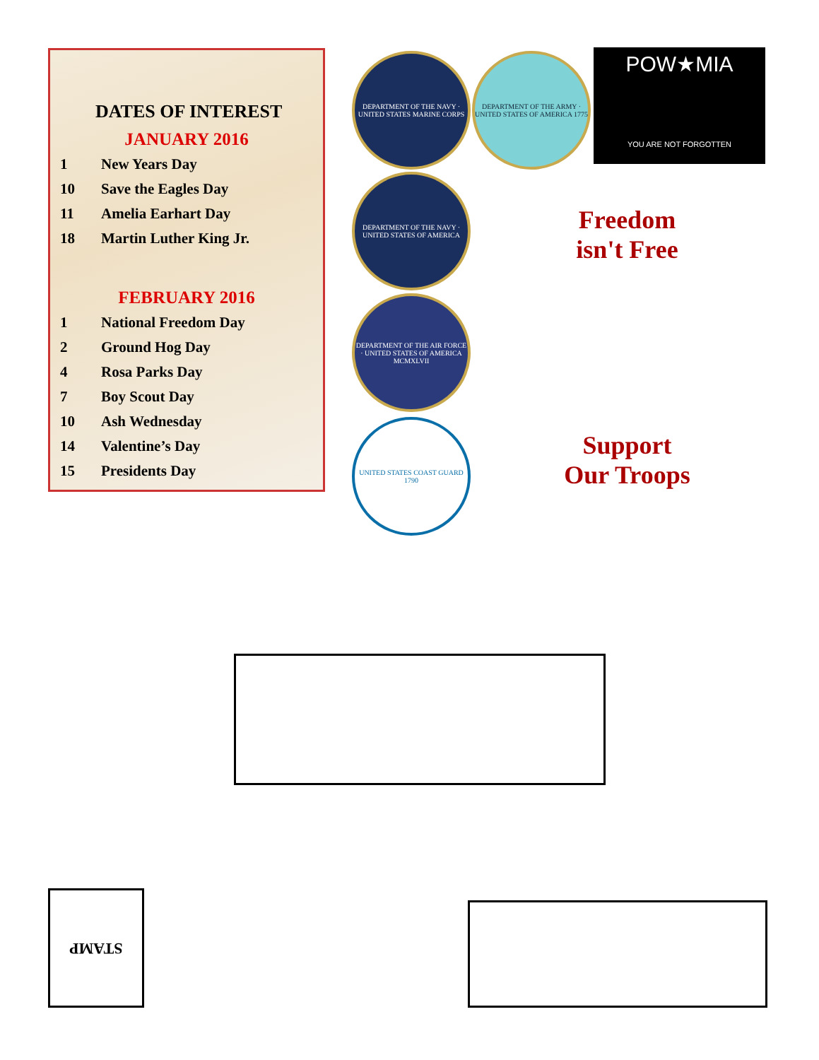DATES OF INTEREST
JANUARY 2016
| 1 | New Years Day |
| 10 | Save the Eagles Day |
| 11 | Amelia Earhart Day |
| 18 | Martin Luther King Jr. |
FEBRUARY 2016
| 1 | National Freedom Day |
| 2 | Ground Hog Day |
| 4 | Rosa Parks Day |
| 7 | Boy Scout Day |
| 10 | Ash Wednesday |
| 14 | Valentine’s Day |
| 15 | Presidents Day |
DEPARTMENT OF THE NAVY · UNITED STATES MARINE CORPS
DEPARTMENT OF THE ARMY · UNITED STATES OF AMERICA 1775
POW★MIA
YOU ARE NOT FORGOTTEN
DEPARTMENT OF THE NAVY · UNITED STATES OF AMERICA
DEPARTMENT OF THE AIR FORCE · UNITED STATES OF AMERICA MCMXLVII
UNITED STATES COAST GUARD 1790
Freedom
isn't Free
Support
Our Troops
STAMP